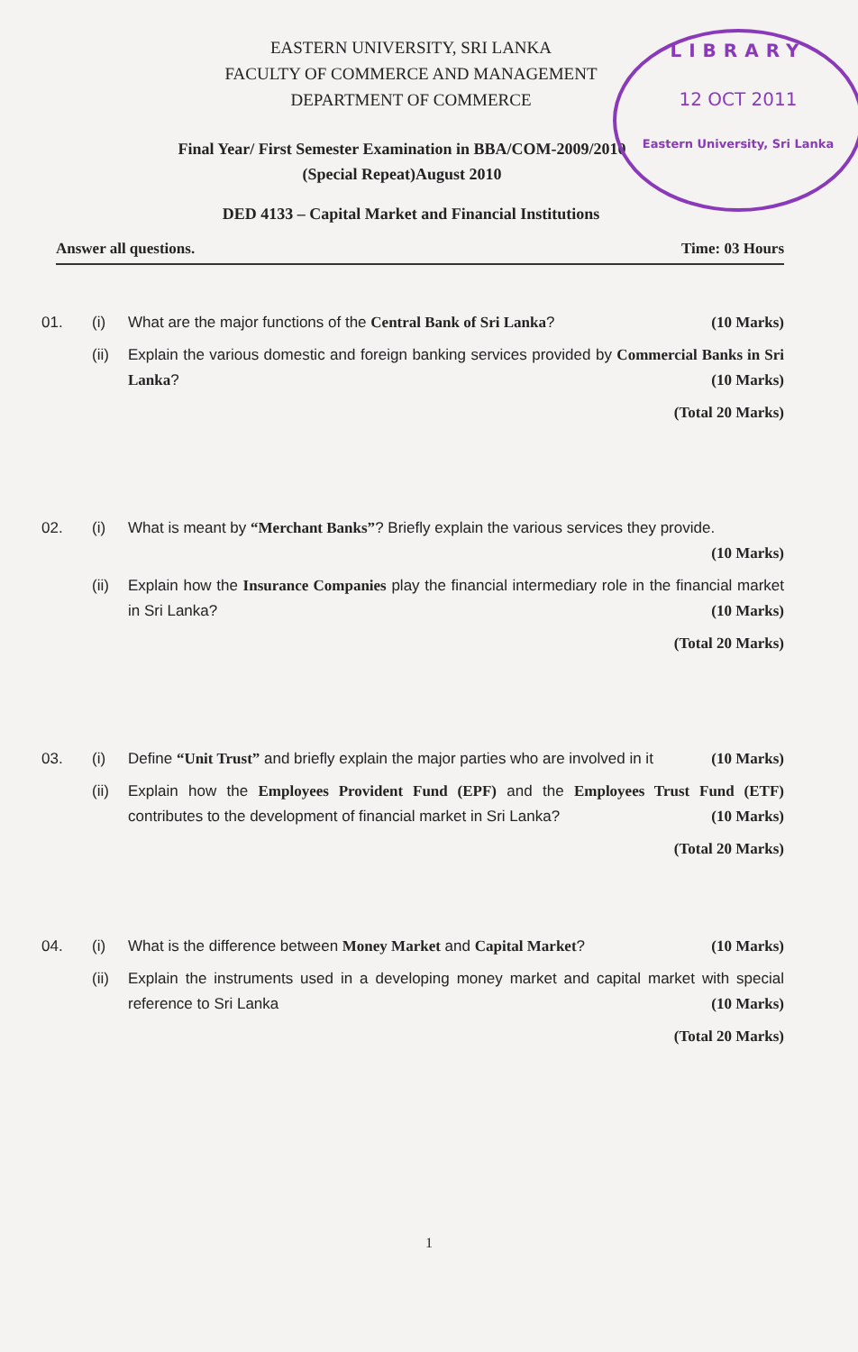LIBRARY
12 OCT 2011
Eastern University, Sri Lanka
EASTERN UNIVERSITY, SRI LANKA
FACULTY OF COMMERCE AND MANAGEMENT
DEPARTMENT OF COMMERCE
Final Year/ First Semester Examination in BBA/COM-2009/2010
(Special Repeat)August 2010
DED 4133 – Capital Market and Financial Institutions
Answer all questions. Time: 03 Hours
01. (i) What are the major functions of the Central Bank of Sri Lanka? (10 Marks)
(ii)
Explain the various domestic and foreign banking services provided by Commercial Banks in Sri Lanka? (10 Marks)
(Total 20 Marks)
02. (i) What is meant by “Merchant Banks”? Briefly explain the various services they provide. (10 Marks)
(ii)
Explain how the Insurance Companies play the financial intermediary role in the financial market in Sri Lanka? (10 Marks)
(Total 20 Marks)
03. (i) Define “Unit Trust” and briefly explain the major parties who are involved in it (10 Marks)
(ii)
Explain how the Employees Provident Fund (EPF) and the Employees Trust Fund (ETF) contributes to the development of financial market in Sri Lanka? (10 Marks)
(Total 20 Marks)
04. (i) What is the difference between Money Market and Capital Market? (10 Marks)
(ii)
Explain the instruments used in a developing money market and capital market with special reference to Sri Lanka (10 Marks)
(Total 20 Marks)
1